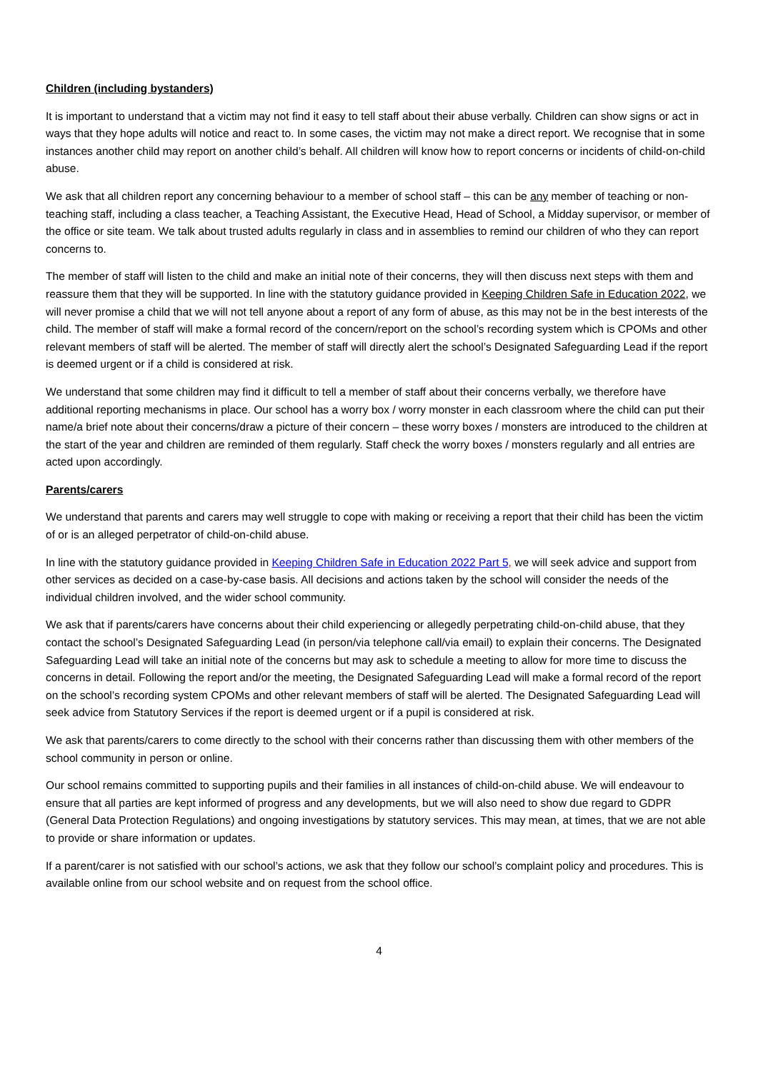Children (including bystanders)
It is important to understand that a victim may not find it easy to tell staff about their abuse verbally. Children can show signs or act in ways that they hope adults will notice and react to. In some cases, the victim may not make a direct report. We recognise that in some instances another child may report on another child’s behalf. All children will know how to report concerns or incidents of child-on-child abuse.
We ask that all children report any concerning behaviour to a member of school staff – this can be any member of teaching or non-teaching staff, including a class teacher, a Teaching Assistant, the Executive Head, Head of School, a Midday supervisor, or member of the office or site team. We talk about trusted adults regularly in class and in assemblies to remind our children of who they can report concerns to.
The member of staff will listen to the child and make an initial note of their concerns, they will then discuss next steps with them and reassure them that they will be supported. In line with the statutory guidance provided in Keeping Children Safe in Education 2022, we will never promise a child that we will not tell anyone about a report of any form of abuse, as this may not be in the best interests of the child. The member of staff will make a formal record of the concern/report on the school’s recording system which is CPOMs and other relevant members of staff will be alerted. The member of staff will directly alert the school’s Designated Safeguarding Lead if the report is deemed urgent or if a child is considered at risk.
We understand that some children may find it difficult to tell a member of staff about their concerns verbally, we therefore have additional reporting mechanisms in place. Our school has a worry box / worry monster in each classroom where the child can put their name/a brief note about their concerns/draw a picture of their concern – these worry boxes / monsters are introduced to the children at the start of the year and children are reminded of them regularly. Staff check the worry boxes / monsters regularly and all entries are acted upon accordingly.
Parents/carers
We understand that parents and carers may well struggle to cope with making or receiving a report that their child has been the victim of or is an alleged perpetrator of child-on-child abuse.
In line with the statutory guidance provided in Keeping Children Safe in Education 2022 Part 5, we will seek advice and support from other services as decided on a case-by-case basis. All decisions and actions taken by the school will consider the needs of the individual children involved, and the wider school community.
We ask that if parents/carers have concerns about their child experiencing or allegedly perpetrating child-on-child abuse, that they contact the school’s Designated Safeguarding Lead (in person/via telephone call/via email) to explain their concerns. The Designated Safeguarding Lead will take an initial note of the concerns but may ask to schedule a meeting to allow for more time to discuss the concerns in detail. Following the report and/or the meeting, the Designated Safeguarding Lead will make a formal record of the report on the school’s recording system CPOMs and other relevant members of staff will be alerted. The Designated Safeguarding Lead will seek advice from Statutory Services if the report is deemed urgent or if a pupil is considered at risk.
We ask that parents/carers to come directly to the school with their concerns rather than discussing them with other members of the school community in person or online.
Our school remains committed to supporting pupils and their families in all instances of child-on-child abuse. We will endeavour to ensure that all parties are kept informed of progress and any developments, but we will also need to show due regard to GDPR (General Data Protection Regulations) and ongoing investigations by statutory services. This may mean, at times, that we are not able to provide or share information or updates.
If a parent/carer is not satisfied with our school’s actions, we ask that they follow our school’s complaint policy and procedures. This is available online from our school website and on request from the school office.
4